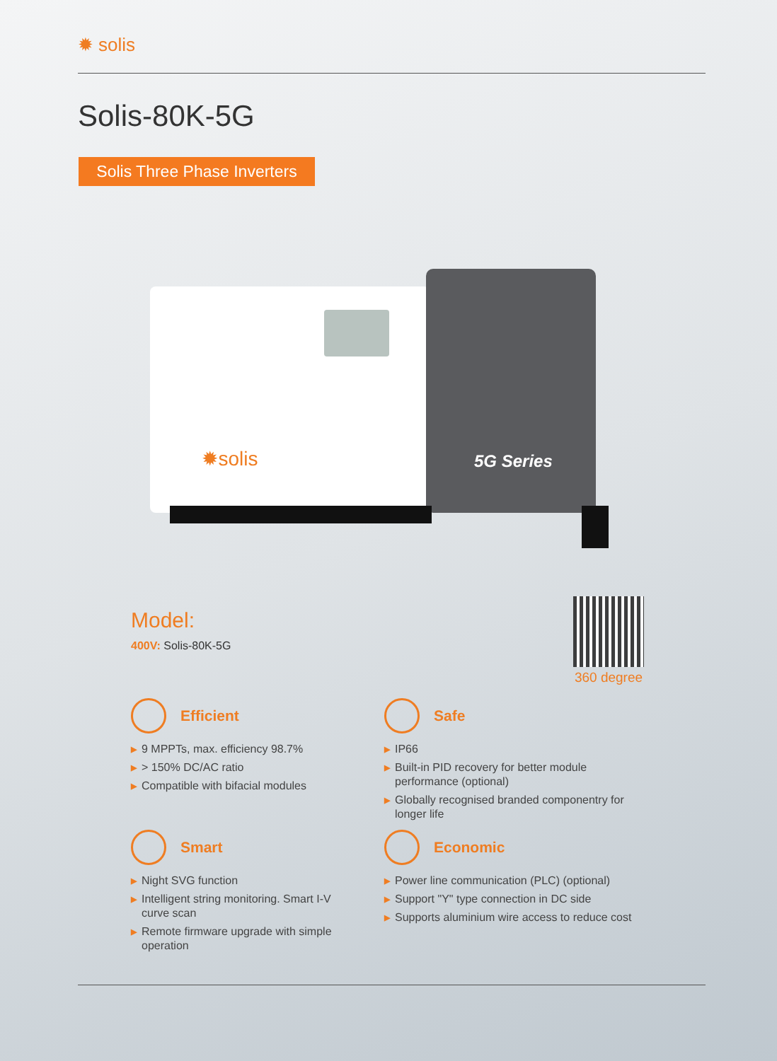✹ solis
Solis-80K-5G
Solis Three Phase Inverters
✹solis
5G Series
Model:
400V: Solis-80K-5G
360 degree
Efficient
▶ 9 MPPTs, max. efficiency 98.7%
▶ > 150% DC/AC ratio
▶ Compatible with bifacial modules
Safe
▶ IP66
▶ Built-in PID recovery for better module performance (optional)
▶ Globally recognised branded componentry for longer life
Smart
▶ Night SVG function
▶ Intelligent string monitoring. Smart I-V curve scan
▶ Remote firmware upgrade with simple operation
Economic
▶ Power line communication (PLC) (optional)
▶ Support "Y" type connection in DC side
▶ Supports aluminium wire access to reduce cost